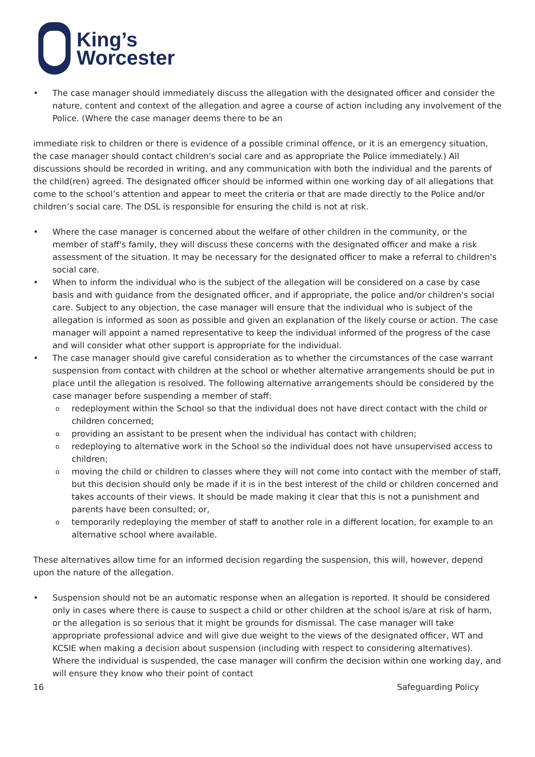King’s
Worcester
• The case manager should immediately discuss the allegation with the designated officer and consider the nature, content and context of the allegation and agree a course of action including any involvement of the Police. (Where the case manager deems there to be an
immediate risk to children or there is evidence of a possible criminal offence, or it is an emergency situation, the case manager should contact children's social care and as appropriate the Police immediately.) All discussions should be recorded in writing, and any communication with both the individual and the parents of the child(ren) agreed. The designated officer should be informed within one working day of all allegations that come to the school’s attention and appear to meet the criteria or that are made directly to the Police and/or children’s social care. The DSL is responsible for ensuring the child is not at risk.
• Where the case manager is concerned about the welfare of other children in the community, or the member of staff's family, they will discuss these concerns with the designated officer and make a risk assessment of the situation. It may be necessary for the designated officer to make a referral to children's social care.
• When to inform the individual who is the subject of the allegation will be considered on a case by case basis and with guidance from the designated officer, and if appropriate, the police and/or children's social care. Subject to any objection, the case manager will ensure that the individual who is subject of the allegation is informed as soon as possible and given an explanation of the likely course or action. The case manager will appoint a named representative to keep the individual informed of the progress of the case and will consider what other support is appropriate for the individual.
• The case manager should give careful consideration as to whether the circumstances of the case warrant suspension from contact with children at the school or whether alternative arrangements should be put in place until the allegation is resolved. The following alternative arrangements should be considered by the case manager before suspending a member of staff:
o redeployment within the School so that the individual does not have direct contact with the child or children concerned;
o providing an assistant to be present when the individual has contact with children;
o redeploying to alternative work in the School so the individual does not have unsupervised access to children;
o moving the child or children to classes where they will not come into contact with the member of staff, but this decision should only be made if it is in the best interest of the child or children concerned and takes accounts of their views. It should be made making it clear that this is not a punishment and parents have been consulted; or,
o temporarily redeploying the member of staff to another role in a different location, for example to an alternative school where available.
These alternatives allow time for an informed decision regarding the suspension, this will, however, depend upon the nature of the allegation.
• Suspension should not be an automatic response when an allegation is reported. It should be considered only in cases where there is cause to suspect a child or other children at the school is/are at risk of harm, or the allegation is so serious that it might be grounds for dismissal. The case manager will take appropriate professional advice and will give due weight to the views of the designated officer, WT and KCSIE when making a decision about suspension (including with respect to considering alternatives). Where the individual is suspended, the case manager will confirm the decision within one working day, and will ensure they know who their point of contact
16 Safeguarding Policy